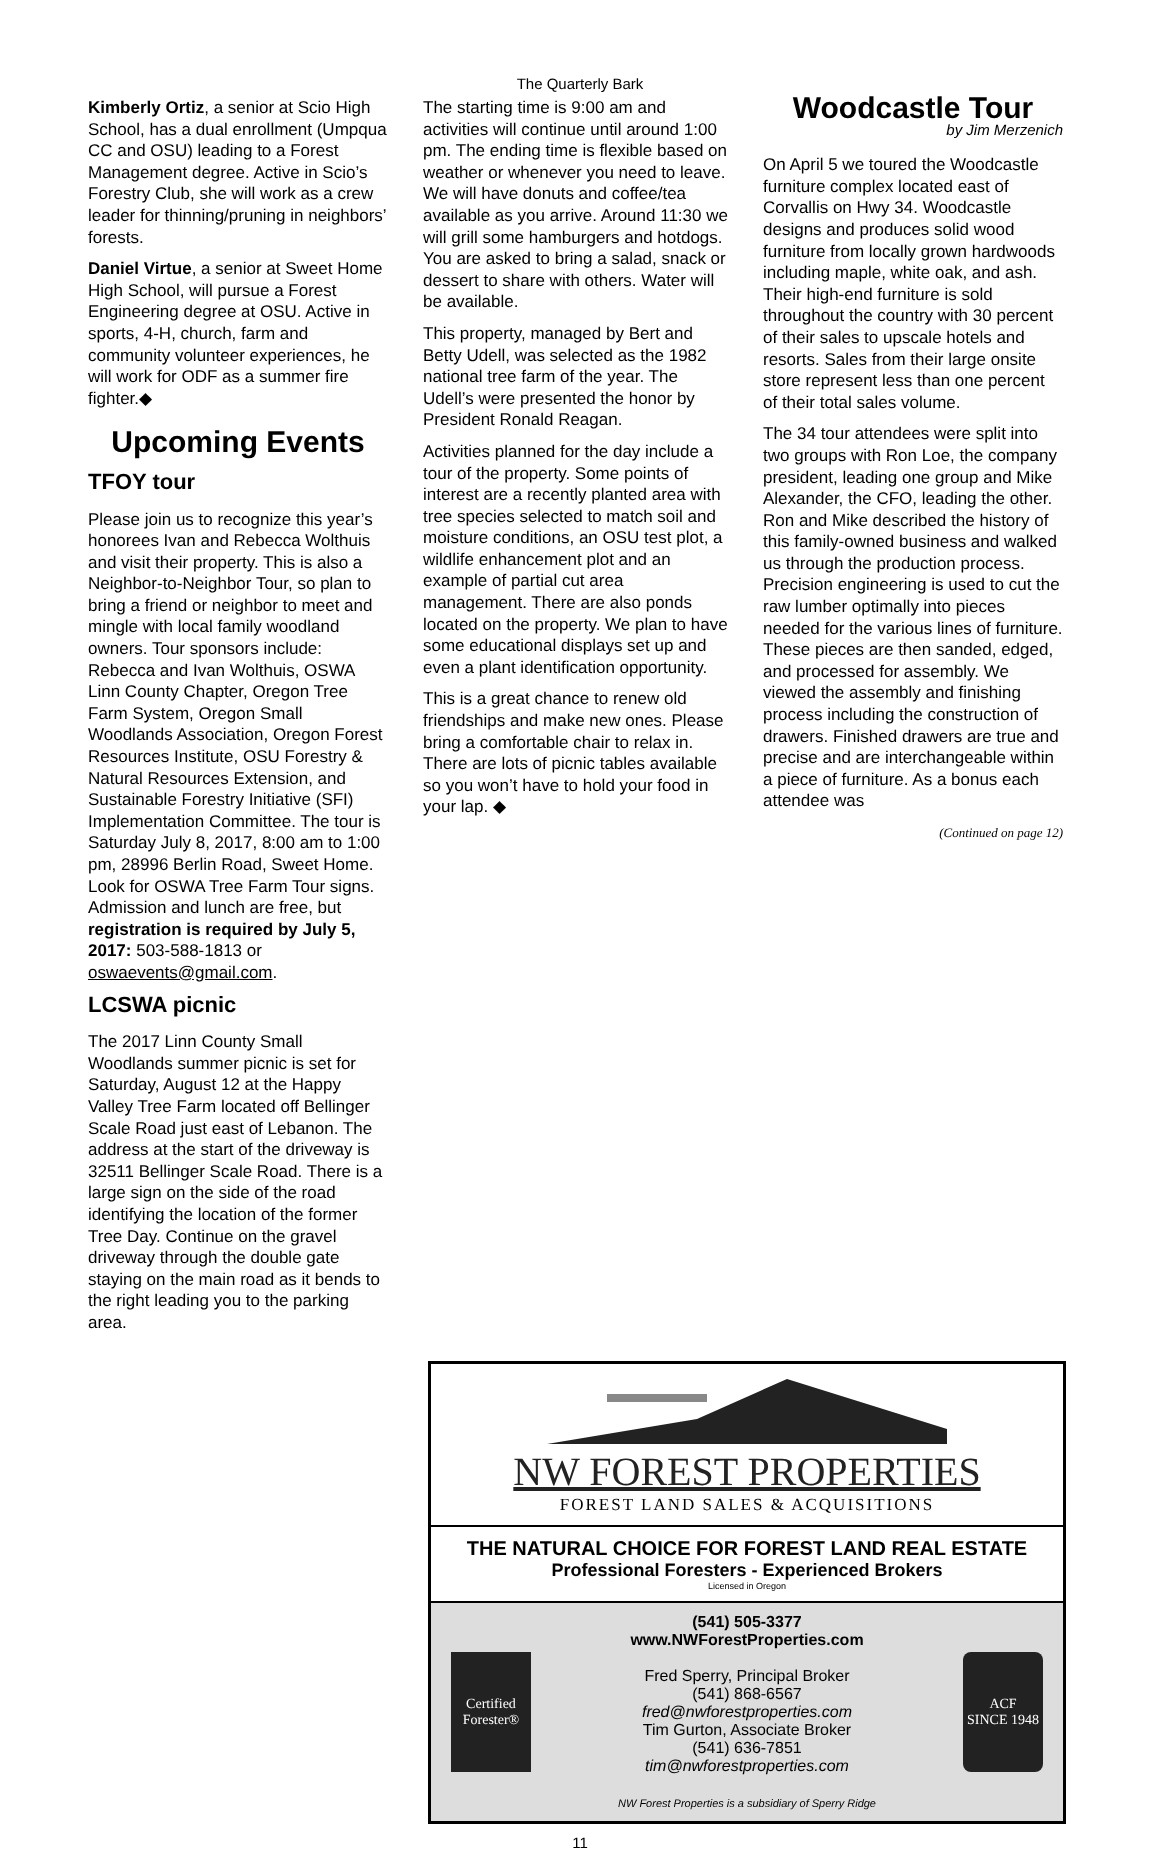The Quarterly Bark
Kimberly Ortiz, a senior at Scio High School, has a dual enrollment (Umpqua CC and OSU) leading to a Forest Management degree. Active in Scio’s Forestry Club, she will work as a crew leader for thinning/pruning in neighbors’ forests.
Daniel Virtue, a senior at Sweet Home High School, will pursue a Forest Engineering degree at OSU. Active in sports, 4-H, church, farm and community volunteer experiences, he will work for ODF as a summer fire fighter.◆
Upcoming Events
TFOY tour
Please join us to recognize this year’s honorees Ivan and Rebecca Wolthuis and visit their property. This is also a Neighbor-to-Neighbor Tour, so plan to bring a friend or neighbor to meet and mingle with local family woodland owners. Tour sponsors include: Rebecca and Ivan Wolthuis, OSWA Linn County Chapter, Oregon Tree Farm System, Oregon Small Woodlands Association, Oregon Forest Resources Institute, OSU Forestry & Natural Resources Extension, and Sustainable Forestry Initiative (SFI) Implementation Committee. The tour is Saturday July 8, 2017, 8:00 am to 1:00 pm, 28996 Berlin Road, Sweet Home. Look for OSWA Tree Farm Tour signs. Admission and lunch are free, but registration is required by July 5, 2017: 503-588-1813 or oswaevents@gmail.com.
LCSWA picnic
The 2017 Linn County Small Woodlands summer picnic is set for Saturday, August 12 at the Happy Valley Tree Farm located off Bellinger Scale Road just east of Lebanon. The address at the start of the driveway is 32511 Bellinger Scale Road. There is a large sign on the side of the road identifying the location of the former Tree Day. Continue on the gravel driveway through the double gate staying on the main road as it bends to the right leading you to the parking area.
The starting time is 9:00 am and activities will continue until around 1:00 pm. The ending time is flexible based on weather or whenever you need to leave. We will have donuts and coffee/tea available as you arrive. Around 11:30 we will grill some hamburgers and hotdogs. You are asked to bring a salad, snack or dessert to share with others. Water will be available.
This property, managed by Bert and Betty Udell, was selected as the 1982 national tree farm of the year. The Udell’s were presented the honor by President Ronald Reagan.
Activities planned for the day include a tour of the property. Some points of interest are a recently planted area with tree species selected to match soil and moisture conditions, an OSU test plot, a wildlife enhancement plot and an example of partial cut area management. There are also ponds located on the property. We plan to have some educational displays set up and even a plant identification opportunity.
This is a great chance to renew old friendships and make new ones. Please bring a comfortable chair to relax in. There are lots of picnic tables available so you won’t have to hold your food in your lap. ◆
Woodcastle Tour
by Jim Merzenich
On April 5 we toured the Woodcastle furniture complex located east of Corvallis on Hwy 34. Woodcastle designs and produces solid wood furniture from locally grown hardwoods including maple, white oak, and ash. Their high-end furniture is sold throughout the country with 30 percent of their sales to upscale hotels and resorts. Sales from their large onsite store represent less than one percent of their total sales volume.
The 34 tour attendees were split into two groups with Ron Loe, the company president, leading one group and Mike Alexander, the CFO, leading the other. Ron and Mike described the history of this family-owned business and walked us through the production process. Precision engineering is used to cut the raw lumber optimally into pieces needed for the various lines of furniture. These pieces are then sanded, edged, and processed for assembly. We viewed the assembly and finishing process including the construction of drawers. Finished drawers are true and precise and are interchangeable within a piece of furniture. As a bonus each attendee was
(Continued on page 12)
NW FOREST PROPERTIES
FOREST LAND SALES & ACQUISITIONS
THE NATURAL CHOICE FOR FOREST LAND REAL ESTATE
Professional Foresters - Experienced Brokers
Licensed in Oregon
Certified Forester®
(541) 505-3377
www.NWForestProperties.com
Fred Sperry, Principal Broker
(541) 868-6567
fred@nwforestproperties.com
Tim Gurton, Associate Broker
(541) 636-7851
tim@nwforestproperties.com
NW Forest Properties is a subsidiary of Sperry Ridge
ACF
SINCE 1948
11